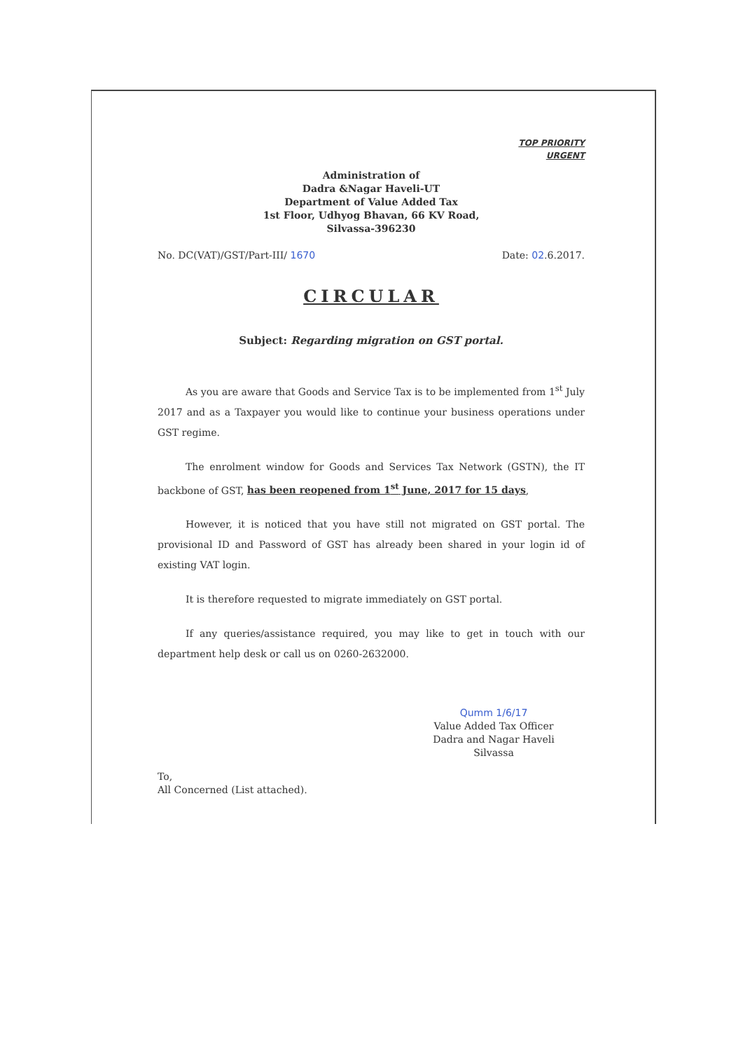TOP PRIORITY
URGENT
Administration of
Dadra &Nagar Haveli-UT
Department of Value Added Tax
1st Floor, Udhyog Bhavan, 66 KV Road,
Silvassa-396230
No. DC(VAT)/GST/Part-III/ 1670 Date: 02.6.2017.
CIRCULAR
Subject: Regarding migration on GST portal.
As you are aware that Goods and Service Tax is to be implemented from 1<sup>st</sup> July 2017 and as a Taxpayer you would like to continue your business operations under GST regime.
The enrolment window for Goods and Services Tax Network (GSTN), the IT backbone of GST, has been reopened from 1<sup>st</sup> June, 2017 for 15 days,
However, it is noticed that you have still not migrated on GST portal. The provisional ID and Password of GST has already been shared in your login id of existing VAT login.
It is therefore requested to migrate immediately on GST portal.
If any queries/assistance required, you may like to get in touch with our department help desk or call us on 0260-2632000.
Qumm 1/6/17
Value Added Tax Officer
Dadra and Nagar Haveli
Silvassa
To,
All Concerned (List attached).